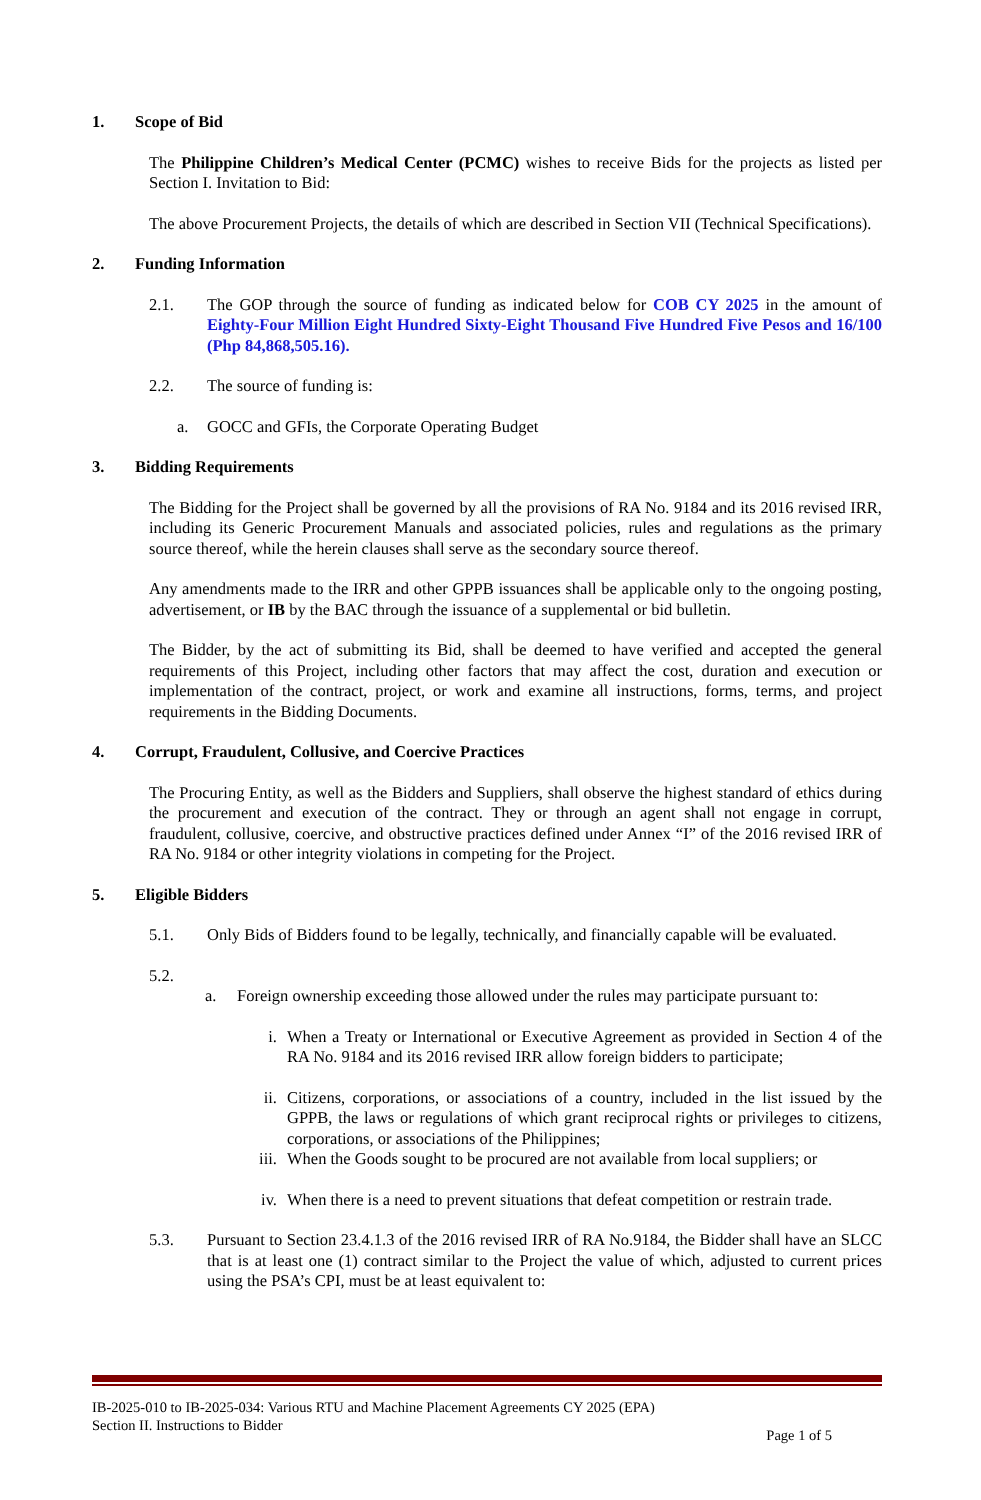1. Scope of Bid
The Philippine Children’s Medical Center (PCMC) wishes to receive Bids for the projects as listed per Section I. Invitation to Bid:
The above Procurement Projects, the details of which are described in Section VII (Technical Specifications).
2. Funding Information
2.1. The GOP through the source of funding as indicated below for COB CY 2025 in the amount of Eighty-Four Million Eight Hundred Sixty-Eight Thousand Five Hundred Five Pesos and 16/100 (Php 84,868,505.16).
2.2. The source of funding is:
a. GOCC and GFIs, the Corporate Operating Budget
3. Bidding Requirements
The Bidding for the Project shall be governed by all the provisions of RA No. 9184 and its 2016 revised IRR, including its Generic Procurement Manuals and associated policies, rules and regulations as the primary source thereof, while the herein clauses shall serve as the secondary source thereof.
Any amendments made to the IRR and other GPPB issuances shall be applicable only to the ongoing posting, advertisement, or IB by the BAC through the issuance of a supplemental or bid bulletin.
The Bidder, by the act of submitting its Bid, shall be deemed to have verified and accepted the general requirements of this Project, including other factors that may affect the cost, duration and execution or implementation of the contract, project, or work and examine all instructions, forms, terms, and project requirements in the Bidding Documents.
4. Corrupt, Fraudulent, Collusive, and Coercive Practices
The Procuring Entity, as well as the Bidders and Suppliers, shall observe the highest standard of ethics during the procurement and execution of the contract. They or through an agent shall not engage in corrupt, fraudulent, collusive, coercive, and obstructive practices defined under Annex “I” of the 2016 revised IRR of RA No. 9184 or other integrity violations in competing for the Project.
5. Eligible Bidders
5.1. Only Bids of Bidders found to be legally, technically, and financially capable will be evaluated.
5.2.
a. Foreign ownership exceeding those allowed under the rules may participate pursuant to:
i. When a Treaty or International or Executive Agreement as provided in Section 4 of the RA No. 9184 and its 2016 revised IRR allow foreign bidders to participate;
ii. Citizens, corporations, or associations of a country, included in the list issued by the GPPB, the laws or regulations of which grant reciprocal rights or privileges to citizens, corporations, or associations of the Philippines;
iii.
When the Goods sought to be procured are not available from local suppliers; or
iv. When there is a need to prevent situations that defeat competition or restrain trade.
5.3. Pursuant to Section 23.4.1.3 of the 2016 revised IRR of RA No.9184, the Bidder shall have an SLCC that is at least one (1) contract similar to the Project the value of which, adjusted to current prices using the PSA’s CPI, must be at least equivalent to:
IB-2025-010 to IB-2025-034: Various RTU and Machine Placement Agreements CY 2025 (EPA)
Section II. Instructions to Bidder Page 1 of 5